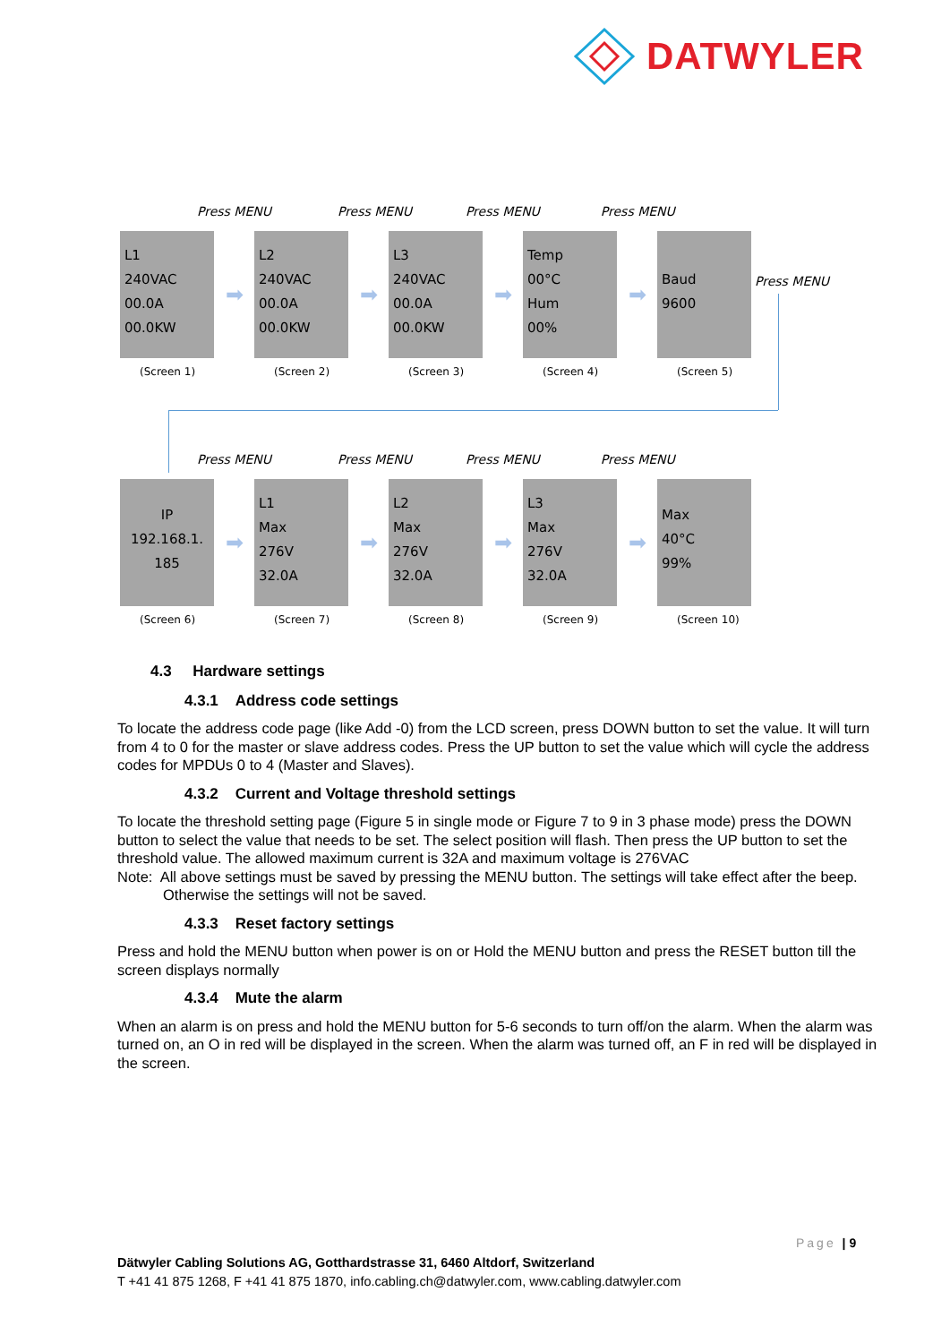DATWYLER
Press MENU Press MENU Press MENU Press MENU
L1
240VAC
00.0A
00.0KW
➡
L2
240VAC
00.0A
00.0KW
➡
L3
240VAC
00.0A
00.0KW
➡
Temp
00°C
Hum
00%
➡
Baud
9600
Press MENU
(Screen 1) (Screen 2) (Screen 3) (Screen 4) (Screen 5)
Press MENU Press MENU Press MENU Press MENU
IP
192.168.1.
185
➡
L1
Max
276V
32.0A
➡
L2
Max
276V
32.0A
➡
L3
Max
276V
32.0A
➡
Max
40°C
99%
(Screen 6) (Screen 7) (Screen 8) (Screen 9) (Screen 10)
4.3 Hardware settings
4.3.1 Address code settings
To locate the address code page (like Add -0) from the LCD screen, press DOWN button to set the value. It will turn from 4 to 0 for the master or slave address codes. Press the UP button to set the value which will cycle the address codes for MPDUs 0 to 4 (Master and Slaves).
4.3.2 Current and Voltage threshold settings
To locate the threshold setting page (Figure 5 in single mode or Figure 7 to 9 in 3 phase mode) press the DOWN button to select the value that needs to be set. The select position will flash. Then press the UP button to set the threshold value. The allowed maximum current is 32A and maximum voltage is 276VAC
Note: All above settings must be saved by pressing the MENU button. The settings will take effect after the beep. Otherwise the settings will not be saved.
4.3.3 Reset factory settings
Press and hold the MENU button when power is on or Hold the MENU button and press the RESET button till the screen displays normally
4.3.4 Mute the alarm
When an alarm is on press and hold the MENU button for 5-6 seconds to turn off/on the alarm. When the alarm was turned on, an O in red will be displayed in the screen. When the alarm was turned off, an F in red will be displayed in the screen.
Page | 9
Dätwyler Cabling Solutions AG, Gotthardstrasse 31, 6460 Altdorf, Switzerland
T +41 41 875 1268, F +41 41 875 1870, info.cabling.ch@datwyler.com, www.cabling.datwyler.com